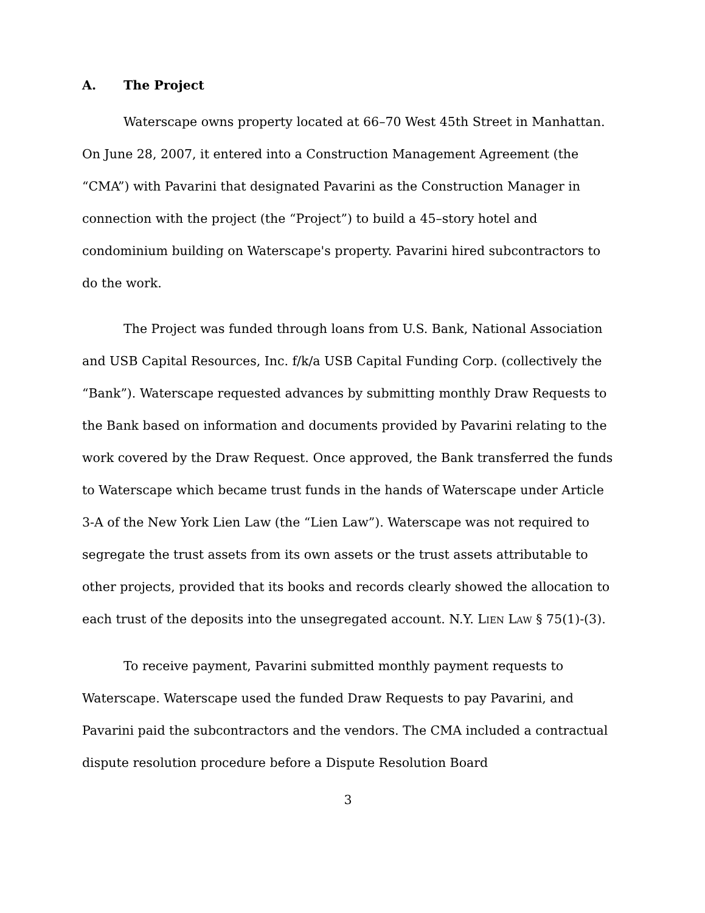A. The Project
Waterscape owns property located at 66–70 West 45th Street in Manhattan. On June 28, 2007, it entered into a Construction Management Agreement (the “CMA”) with Pavarini that designated Pavarini as the Construction Manager in connection with the project (the “Project”) to build a 45–story hotel and condominium building on Waterscape's property. Pavarini hired subcontractors to do the work.
The Project was funded through loans from U.S. Bank, National Association and USB Capital Resources, Inc. f/k/a USB Capital Funding Corp. (collectively the “Bank”). Waterscape requested advances by submitting monthly Draw Requests to the Bank based on information and documents provided by Pavarini relating to the work covered by the Draw Request. Once approved, the Bank transferred the funds to Waterscape which became trust funds in the hands of Waterscape under Article 3-A of the New York Lien Law (the “Lien Law”). Waterscape was not required to segregate the trust assets from its own assets or the trust assets attributable to other projects, provided that its books and records clearly showed the allocation to each trust of the deposits into the unsegregated account. N.Y. LIEN LAW § 75(1)-(3).
To receive payment, Pavarini submitted monthly payment requests to Waterscape. Waterscape used the funded Draw Requests to pay Pavarini, and Pavarini paid the subcontractors and the vendors. The CMA included a contractual dispute resolution procedure before a Dispute Resolution Board
3